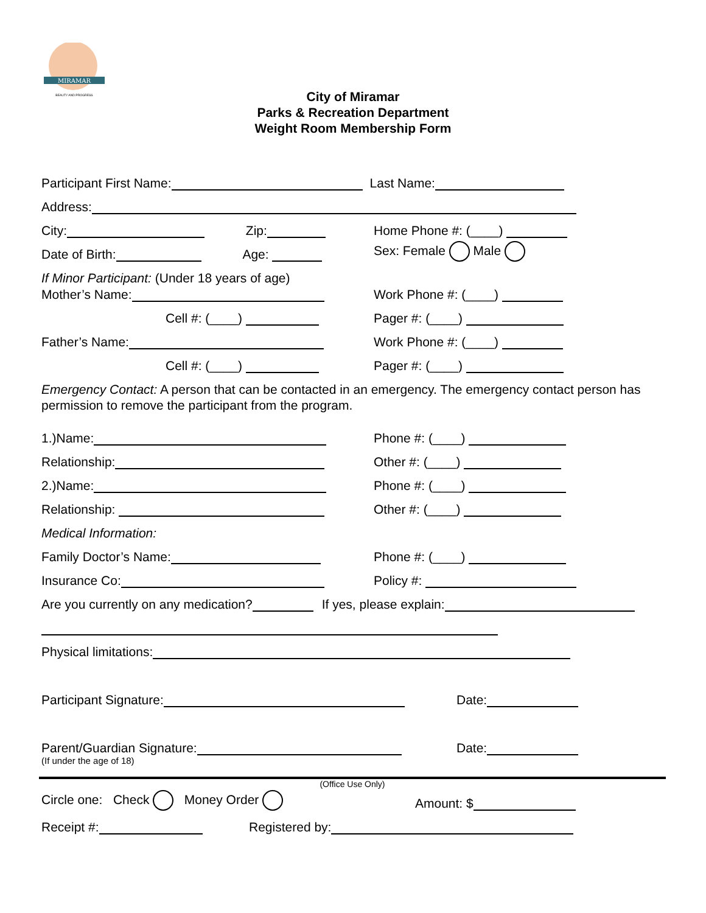MIRAMAR
BEAUTY AND PROGRESS
City of Miramar
Parks & Recreation Department
Weight Room Membership Form
Participant First Name: Last Name:
Address:
City: Zip: Home Phone #: (____)
Date of Birth: Age: Sex: Female Male
If Minor Participant: (Under 18 years of age)
Mother’s Name: Work Phone #: (____)
Cell #: (____) Pager #: (____)
Father’s Name: Work Phone #: (____)
Cell #: (____) Pager #: (____)
Emergency Contact: A person that can be contacted in an emergency. The emergency contact person has permission to remove the participant from the program.
1.)Name: Phone #: (____)
Relationship: Other #: (____)
2.)Name: Phone #: (____)
Relationship: Other #: (____)
Medical Information:
Family Doctor’s Name: Phone #: (____)
Insurance Co: Policy #:
Are you currently on any medication? If yes, please explain:
Physical limitations:
Participant Signature: Date:
Parent/Guardian Signature: Date:
(If under the age of 18)
(Office Use Only)
Circle one: Check Money Order Amount: $
Receipt #: Registered by: